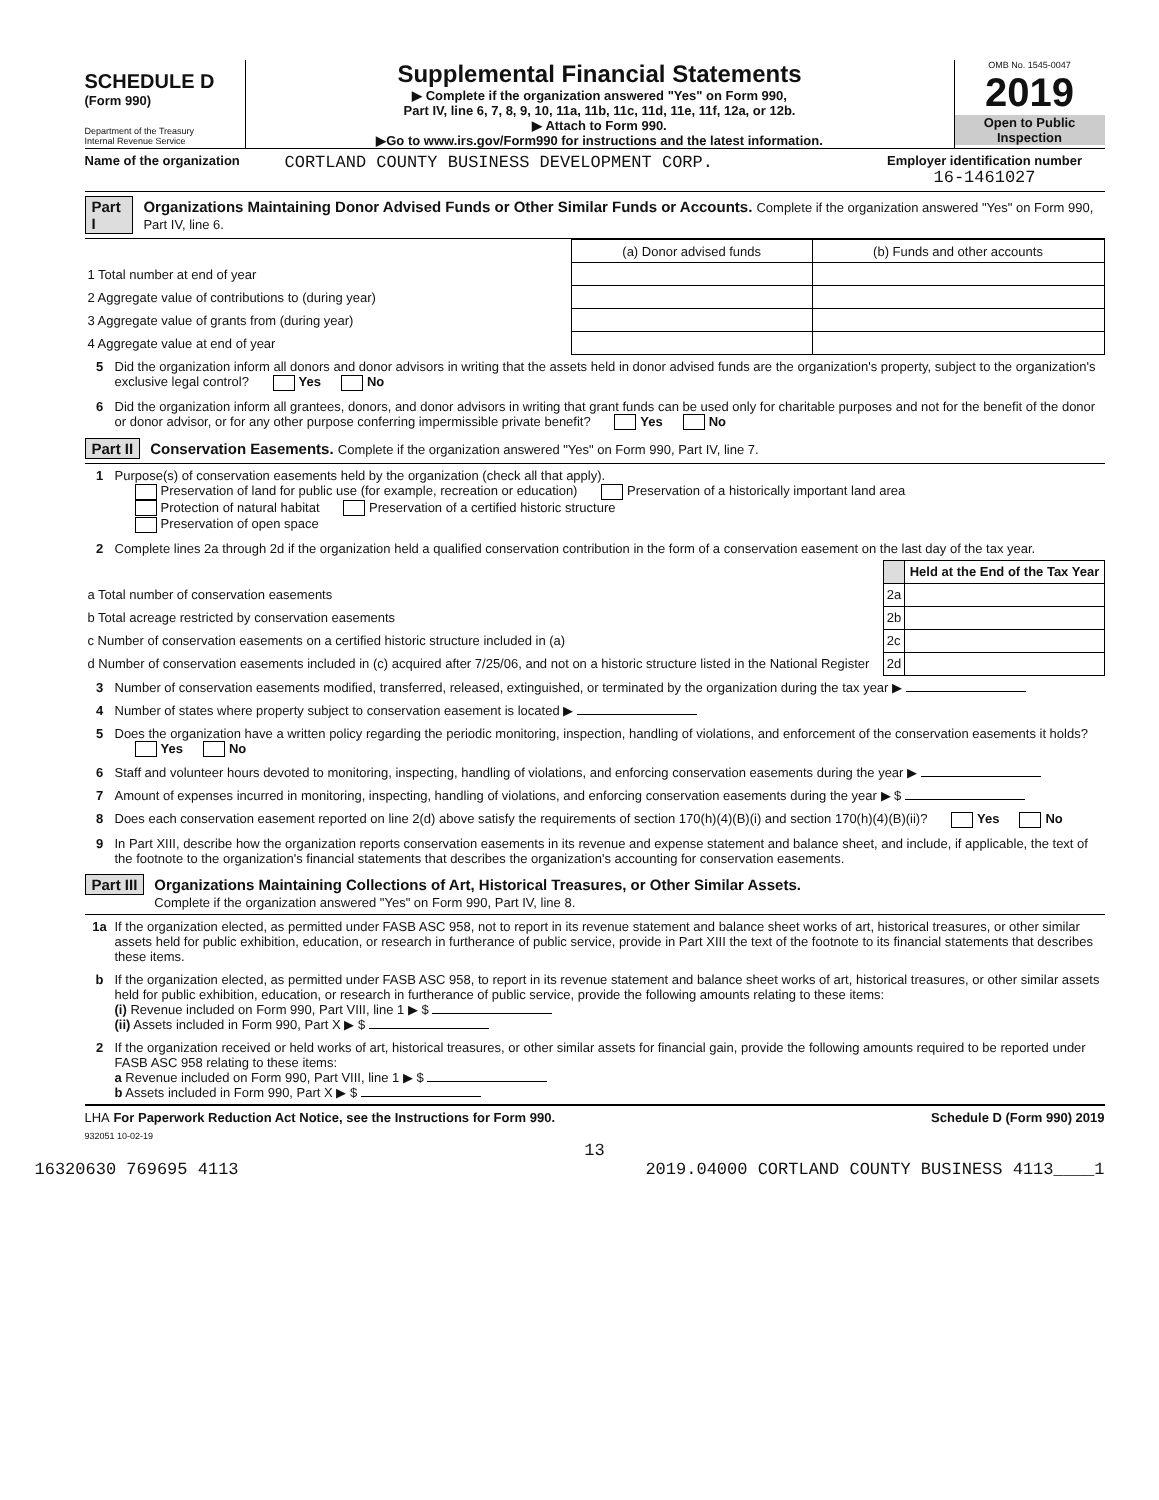SCHEDULE D
(Form 990)
Department of the Treasury
Internal Revenue Service
Supplemental Financial Statements
▶ Complete if the organization answered "Yes" on Form 990,
Part IV, line 6, 7, 8, 9, 10, 11a, 11b, 11c, 11d, 11e, 11f, 12a, or 12b.
▶ Attach to Form 990.
▶Go to www.irs.gov/Form990 for instructions and the latest information.
OMB No. 1545-0047
2019
Open to Public Inspection
Name of the organization
CORTLAND COUNTY BUSINESS DEVELOPMENT CORP.
Employer identification number
16-1461027
Part I Organizations Maintaining Donor Advised Funds or Other Similar Funds or Accounts. Complete if the organization answered "Yes" on Form 990, Part IV, line 6.
| | (a) Donor advised funds | (b) Funds and other accounts |
| --- | --- | --- |
| 1 Total number at end of year | | |
| 2 Aggregate value of contributions to (during year) | | |
| 3 Aggregate value of grants from (during year) | | |
| 4 Aggregate value at end of year | | |
5 Did the organization inform all donors and donor advisors in writing that the assets held in donor advised funds are the organization's property, subject to the organization's exclusive legal control? Yes No
6 Did the organization inform all grantees, donors, and donor advisors in writing that grant funds can be used only for charitable purposes and not for the benefit of the donor or donor advisor, or for any other purpose conferring impermissible private benefit? Yes No
Part II Conservation Easements. Complete if the organization answered "Yes" on Form 990, Part IV, line 7.
1 Purpose(s) of conservation easements held by the organization (check all that apply).
Preservation of land for public use (for example, recreation or education) Preservation of a historically important land area
Protection of natural habitat Preservation of a certified historic structure
Preservation of open space
2 Complete lines 2a through 2d if the organization held a qualified conservation contribution in the form of a conservation easement on the last day of the tax year.
| | | Held at the End of the Tax Year |
| a Total number of conservation easements | 2a | |
| b Total acreage restricted by conservation easements | 2b | |
| c Number of conservation easements on a certified historic structure included in (a) | 2c | |
| d Number of conservation easements included in (c) acquired after 7/25/06, and not on a historic structure listed in the National Register | 2d | |
3 Number of conservation easements modified, transferred, released, extinguished, or terminated by the organization during the tax year ▶
4 Number of states where property subject to conservation easement is located ▶
5 Does the organization have a written policy regarding the periodic monitoring, inspection, handling of violations, and enforcement of the conservation easements it holds? Yes No
6 Staff and volunteer hours devoted to monitoring, inspecting, handling of violations, and enforcing conservation easements during the year ▶
7 Amount of expenses incurred in monitoring, inspecting, handling of violations, and enforcing conservation easements during the year ▶ $
8 Does each conservation easement reported on line 2(d) above satisfy the requirements of section 170(h)(4)(B)(i) and section 170(h)(4)(B)(ii)? Yes No
9 In Part XIII, describe how the organization reports conservation easements in its revenue and expense statement and balance sheet, and include, if applicable, the text of the footnote to the organization's financial statements that describes the organization's accounting for conservation easements.
Part III Organizations Maintaining Collections of Art, Historical Treasures, or Other Similar Assets.
Complete if the organization answered "Yes" on Form 990, Part IV, line 8.
1a If the organization elected, as permitted under FASB ASC 958, not to report in its revenue statement and balance sheet works of art, historical treasures, or other similar assets held for public exhibition, education, or research in furtherance of public service, provide in Part XIII the text of the footnote to its financial statements that describes these items.
b If the organization elected, as permitted under FASB ASC 958, to report in its revenue statement and balance sheet works of art, historical treasures, or other similar assets held for public exhibition, education, or research in furtherance of public service, provide the following amounts relating to these items:
(i) Revenue included on Form 990, Part VIII, line 1 ▶ $
(ii) Assets included in Form 990, Part X ▶ $
2 If the organization received or held works of art, historical treasures, or other similar assets for financial gain, provide the following amounts required to be reported under FASB ASC 958 relating to these items:
a Revenue included on Form 990, Part VIII, line 1 ▶ $
b Assets included in Form 990, Part X ▶ $
LHA For Paperwork Reduction Act Notice, see the Instructions for Form 990. Schedule D (Form 990) 2019
932051 10-02-19
13
16320630 769695 4113 2019.04000 CORTLAND COUNTY BUSINESS 4113____1